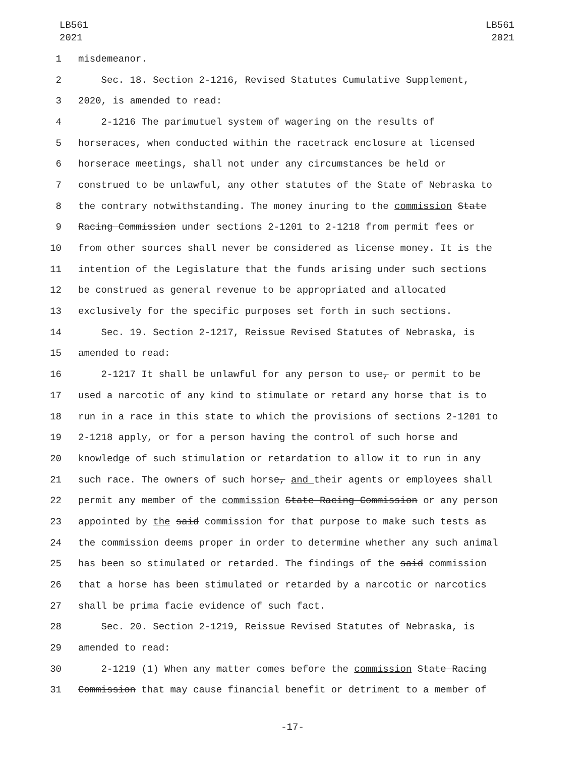LB561
2021
LB561
2021
1
misdemeanor.
2
Sec. 18. Section 2-1216, Revised Statutes Cumulative Supplement,
3
2020, is amended to read:
4
2-1216 The parimutuel system of wagering on the results of
5
horseraces, when conducted within the racetrack enclosure at licensed
6
horserace meetings, shall not under any circumstances be held or
7
construed to be unlawful, any other statutes of the State of Nebraska to
8
the contrary notwithstanding. The money inuring to the commission State
9
Racing Commission under sections 2-1201 to 2-1218 from permit fees or
10
from other sources shall never be considered as license money. It is the
11
intention of the Legislature that the funds arising under such sections
12
be construed as general revenue to be appropriated and allocated
13
exclusively for the specific purposes set forth in such sections.
14
Sec. 19. Section 2-1217, Reissue Revised Statutes of Nebraska, is
15
amended to read:
16
2-1217 It shall be unlawful for any person to use, or permit to be
17
used a narcotic of any kind to stimulate or retard any horse that is to
18
run in a race in this state to which the provisions of sections 2-1201 to
19
2-1218 apply, or for a person having the control of such horse and
20
knowledge of such stimulation or retardation to allow it to run in any
21
such race. The owners of such horse, and their agents or employees shall
22
permit any member of the commission State Racing Commission or any person
23
appointed by the said commission for that purpose to make such tests as
24
the commission deems proper in order to determine whether any such animal
25
has been so stimulated or retarded. The findings of the said commission
26
that a horse has been stimulated or retarded by a narcotic or narcotics
27
shall be prima facie evidence of such fact.
28
Sec. 20. Section 2-1219, Reissue Revised Statutes of Nebraska, is
29
amended to read:
30
2-1219 (1) When any matter comes before the commission State Racing
31
Commission that may cause financial benefit or detriment to a member of
-17-